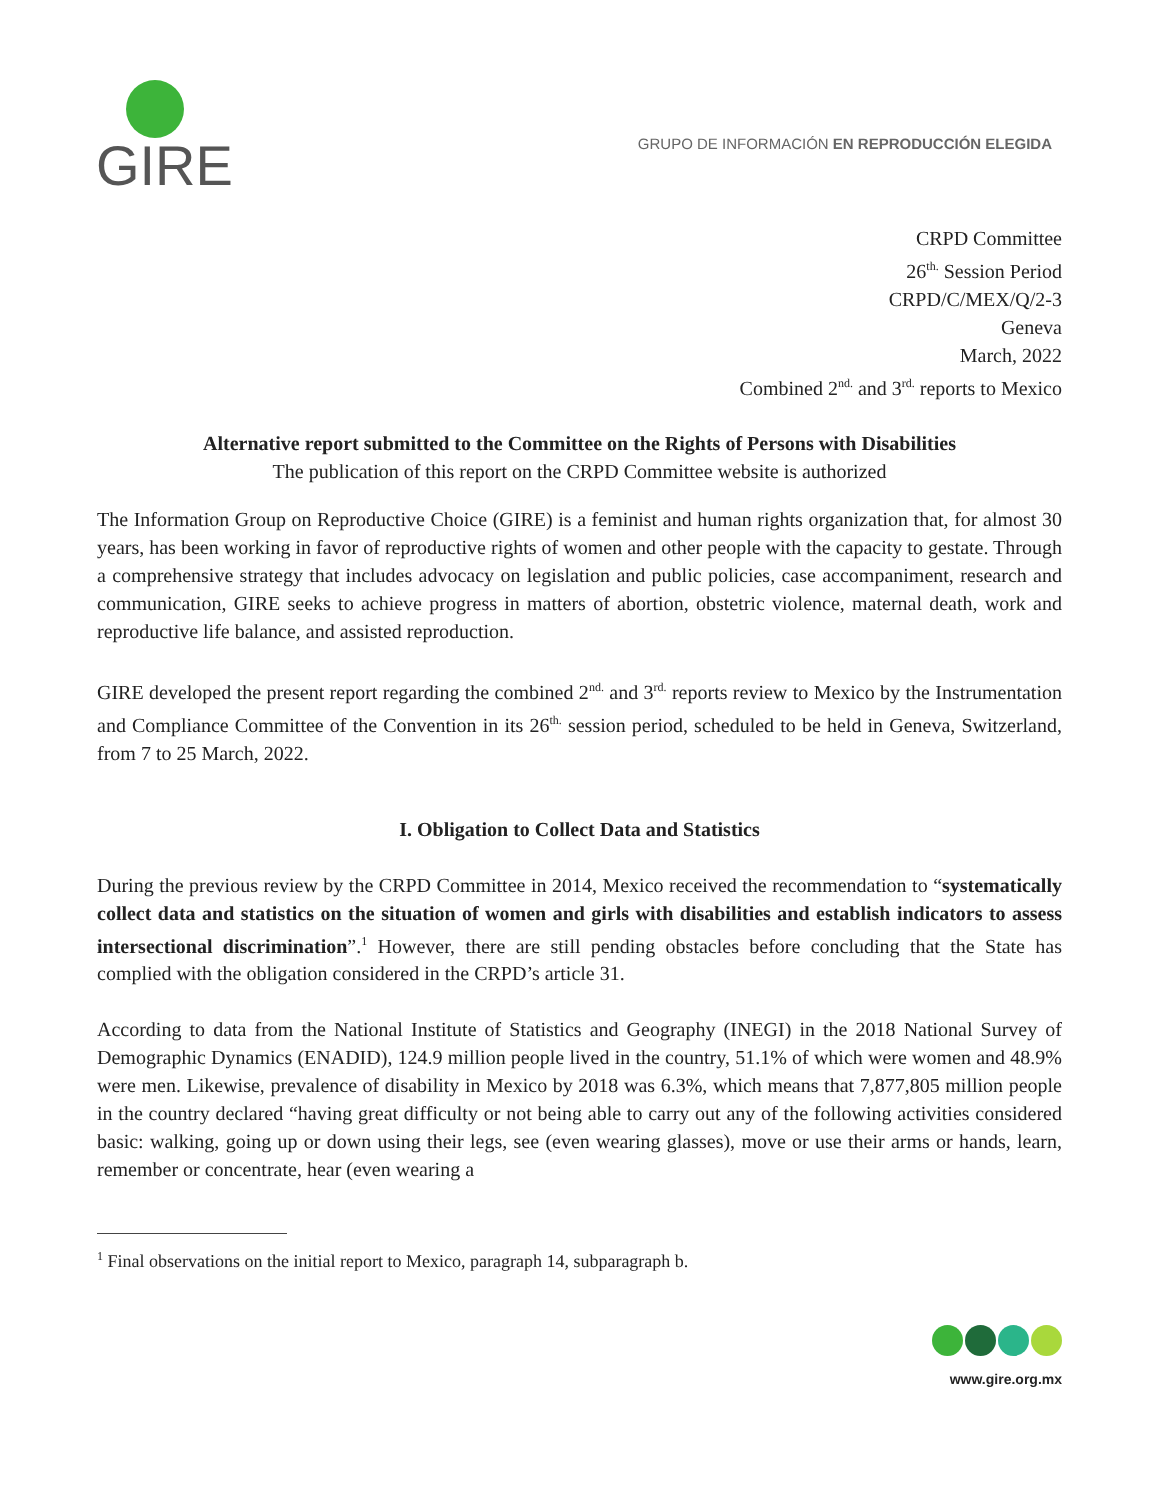GIRE
GRUPO DE INFORMACIÓN EN REPRODUCCIÓN ELEGIDA
CRPD Committee
26<sup>th.</sup> Session Period
CRPD/C/MEX/Q/2-3
Geneva
March, 2022
Combined 2<sup>nd.</sup> and 3<sup>rd.</sup> reports to Mexico
Alternative report submitted to the Committee on the Rights of Persons with Disabilities
The publication of this report on the CRPD Committee website is authorized
The Information Group on Reproductive Choice (GIRE) is a feminist and human rights organization that, for almost 30 years, has been working in favor of reproductive rights of women and other people with the capacity to gestate. Through a comprehensive strategy that includes advocacy on legislation and public policies, case accompaniment, research and communication, GIRE seeks to achieve progress in matters of abortion, obstetric violence, maternal death, work and reproductive life balance, and assisted reproduction.
GIRE developed the present report regarding the combined 2<sup>nd.</sup> and 3<sup>rd.</sup> reports review to Mexico by the Instrumentation and Compliance Committee of the Convention in its 26<sup>th.</sup> session period, scheduled to be held in Geneva, Switzerland, from 7 to 25 March, 2022.
I. Obligation to Collect Data and Statistics
During the previous review by the CRPD Committee in 2014, Mexico received the recommendation to “systematically collect data and statistics on the situation of women and girls with disabilities and establish indicators to assess intersectional discrimination”.<sup>1</sup> However, there are still pending obstacles before concluding that the State has complied with the obligation considered in the CRPD’s article 31.
According to data from the National Institute of Statistics and Geography (INEGI) in the 2018 National Survey of Demographic Dynamics (ENADID), 124.9 million people lived in the country, 51.1% of which were women and 48.9% were men. Likewise, prevalence of disability in Mexico by 2018 was 6.3%, which means that 7,877,805 million people in the country declared “having great difficulty or not being able to carry out any of the following activities considered basic: walking, going up or down using their legs, see (even wearing glasses), move or use their arms or hands, learn, remember or concentrate, hear (even wearing a
<sup>1</sup> Final observations on the initial report to Mexico, paragraph 14, subparagraph b.
www.gire.org.mx